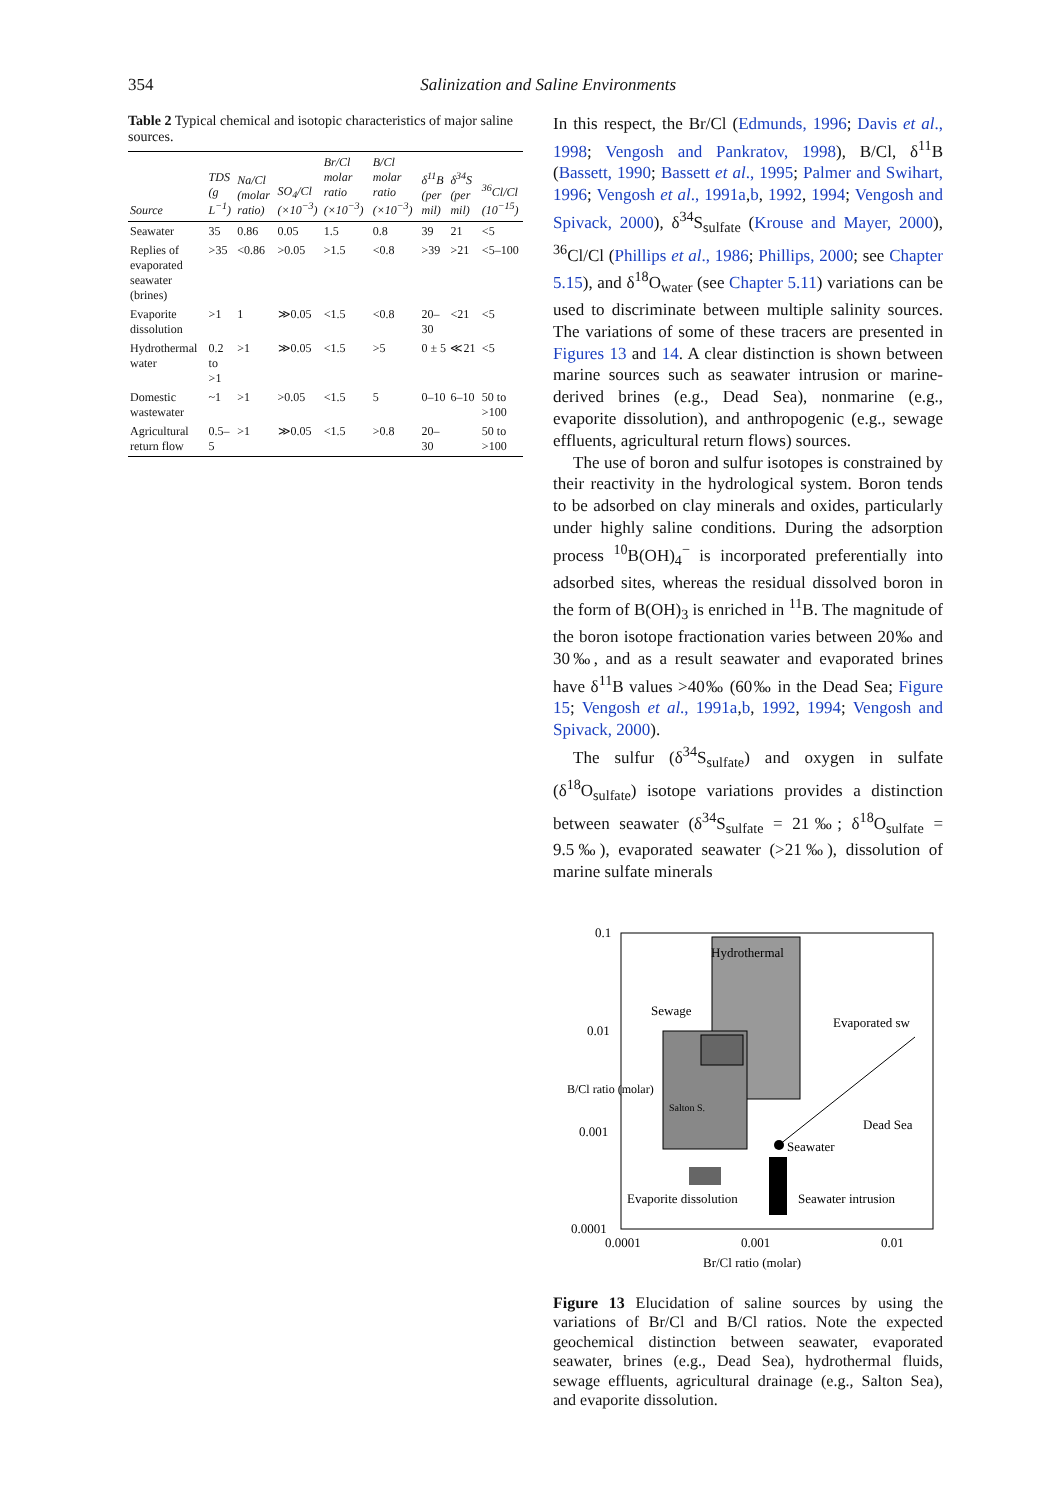354 Salinization and Saline Environments
Table 2 Typical chemical and isotopic characteristics of major saline sources.
| Source | TDS (g L<sup>−1</sup>) | Na/Cl (molar ratio) | SO<sub>4</sub>/Cl (×10<sup>−3</sup>) | Br/Cl molar ratio (×10<sup>−3</sup>) | B/Cl molar ratio (×10<sup>−3</sup>) | δ<sup>11</sup>B (per mil) | δ<sup>34</sup>S (per mil) | <sup>36</sup>Cl/Cl (10<sup>−15</sup>) |
| --- | --- | --- | --- | --- | --- | --- | --- | --- |
| Seawater | 35 | 0.86 | 0.05 | 1.5 | 0.8 | 39 | 21 | <5 |
| Replies of evaporated seawater (brines) | >35 | <0.86 | >0.05 | >1.5 | <0.8 | >39 | >21 | <5–100 |
| Evaporite dissolution | >1 | 1 | ≫0.05 | <1.5 | <0.8 | 20–30 | <21 | <5 |
| Hydrothermal water | 0.2 to >1 | >1 | ≫0.05 | <1.5 | >5 | 0 ± 5 | ≪21 | <5 |
| Domestic wastewater | ~1 | >1 | >0.05 | <1.5 | 5 | 0–10 | 6–10 | 50 to >100 |
| Agricultural return flow | 0.5–5 | >1 | ≫0.05 | <1.5 | >0.8 | 20–30 | | 50 to >100 |
In this respect, the Br/Cl (Edmunds, 1996; Davis et al., 1998; Vengosh and Pankratov, 1998), B/Cl, δ<sup>11</sup>B (Bassett, 1990; Bassett et al., 1995; Palmer and Swihart, 1996; Vengosh et al., 1991a,b, 1992, 1994; Vengosh and Spivack, 2000), δ<sup>34</sup>S<sub>sulfate</sub> (Krouse and Mayer, 2000), <sup>36</sup>Cl/Cl (Phillips et al., 1986; Phillips, 2000; see Chapter 5.15), and δ<sup>18</sup>O<sub>water</sub> (see Chapter 5.11) variations can be used to discriminate between multiple salinity sources. The variations of some of these tracers are presented in Figures 13 and 14. A clear distinction is shown between marine sources such as seawater intrusion or marine-derived brines (e.g., Dead Sea), nonmarine (e.g., evaporite dissolution), and anthropogenic (e.g., sewage effluents, agricultural return flows) sources.
The use of boron and sulfur isotopes is constrained by their reactivity in the hydrological system. Boron tends to be adsorbed on clay minerals and oxides, particularly under highly saline conditions. During the adsorption process <sup>10</sup>B(OH)<sub>4</sub><sup>−</sup> is incorporated preferentially into adsorbed sites, whereas the residual dissolved boron in the form of B(OH)<sub>3</sub> is enriched in <sup>11</sup>B. The magnitude of the boron isotope fractionation varies between 20‰ and 30‰, and as a result seawater and evaporated brines have δ<sup>11</sup>B values >40‰ (60‰ in the Dead Sea; Figure 15; Vengosh et al., 1991a,b, 1992, 1994; Vengosh and Spivack, 2000).
The sulfur (δ<sup>34</sup>S<sub>sulfate</sub>) and oxygen in sulfate (δ<sup>18</sup>O<sub>sulfate</sub>) isotope variations provides a distinction between seawater (δ<sup>34</sup>S<sub>sulfate</sub> = 21‰; δ<sup>18</sup>O<sub>sulfate</sub> = 9.5‰), evaporated seawater (>21‰), dissolution of marine sulfate minerals
Hydrothermal
Sewage
Evaporated sw
Salton S.
Dead Sea
Seawater
Evaporite dissolution
Seawater intrusion
0.1
0.01
0.001
0.0001
0.0001
0.001
0.01
Br/Cl ratio (molar)
B/Cl ratio (molar)
Figure 13 Elucidation of saline sources by using the variations of Br/Cl and B/Cl ratios. Note the expected geochemical distinction between seawater, evaporated seawater, brines (e.g., Dead Sea), hydrothermal fluids, sewage effluents, agricultural drainage (e.g., Salton Sea), and evaporite dissolution.